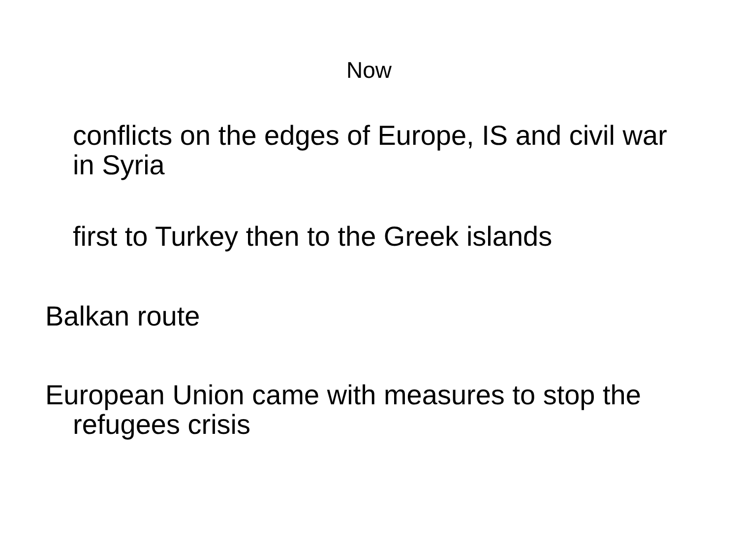Now
conflicts on the edges of Europe, IS and civil war in Syria
first to Turkey then to the Greek islands
Balkan route
European Union came with measures to stop the refugees crisis